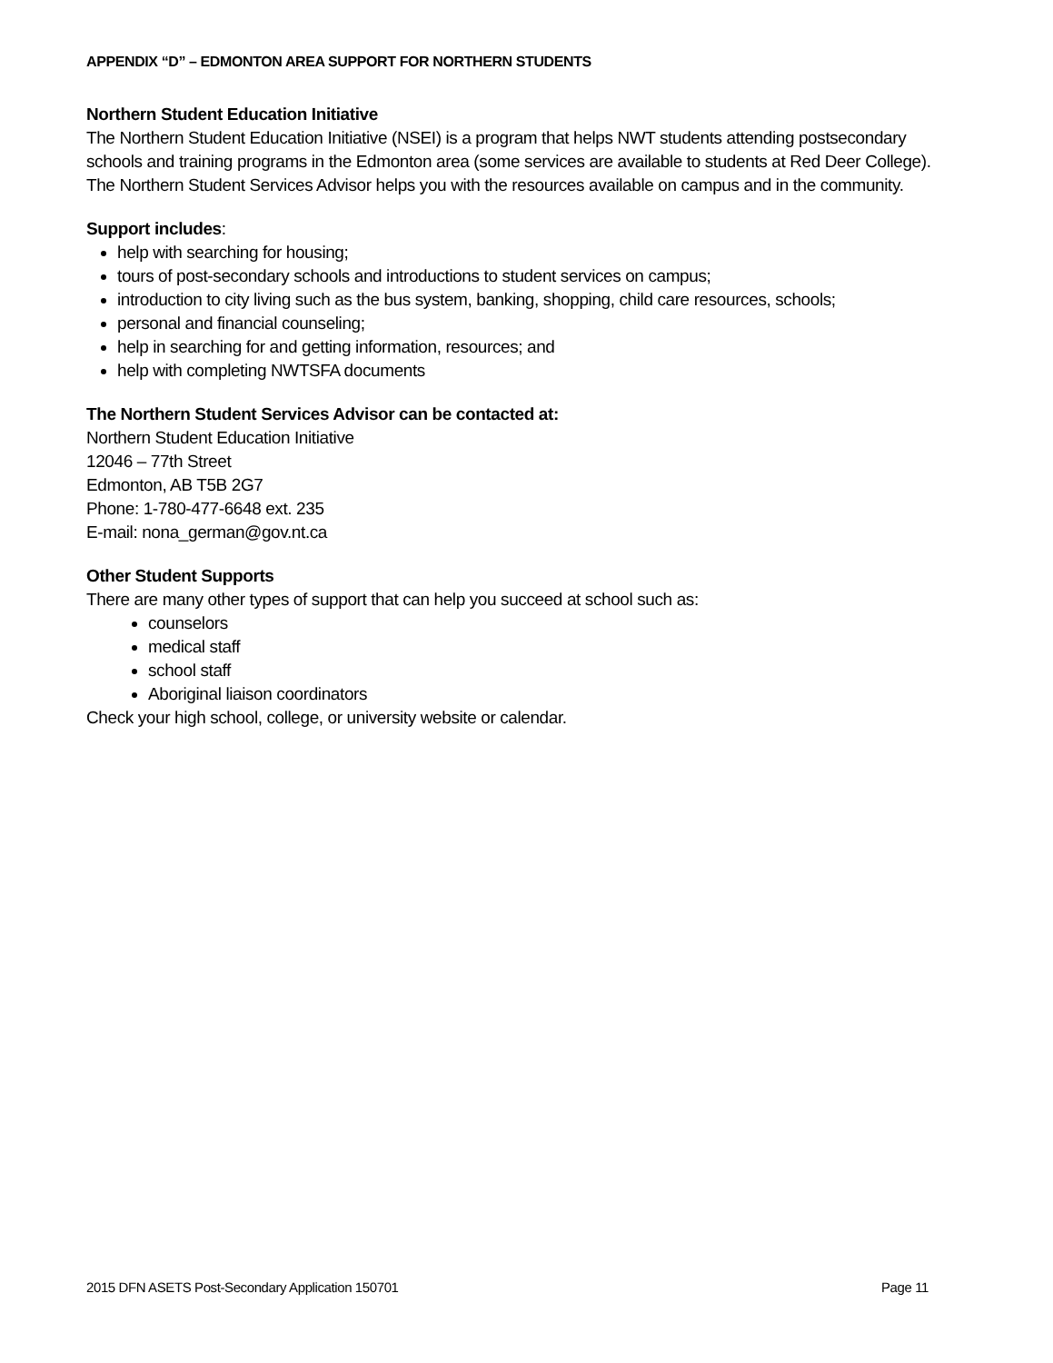APPENDIX “D” – EDMONTON AREA SUPPORT FOR NORTHERN STUDENTS
Northern Student Education Initiative
The Northern Student Education Initiative (NSEI) is a program that helps NWT students attending postsecondary schools and training programs in the Edmonton area (some services are available to students at Red Deer College). The Northern Student Services Advisor helps you with the resources available on campus and in the community.
Support includes:
help with searching for housing;
tours of post-secondary schools and introductions to student services on campus;
introduction to city living such as the bus system, banking, shopping, child care resources, schools;
personal and financial counseling;
help in searching for and getting information, resources; and
help with completing NWTSFA documents
The Northern Student Services Advisor can be contacted at:
Northern Student Education Initiative
12046 – 77th Street
Edmonton, AB T5B 2G7
Phone: 1-780-477-6648 ext. 235
E-mail: nona_german@gov.nt.ca
Other Student Supports
There are many other types of support that can help you succeed at school such as:
counselors
medical staff
school staff
Aboriginal liaison coordinators
Check your high school, college, or university website or calendar.
2015 DFN ASETS Post-Secondary Application 150701 Page 11